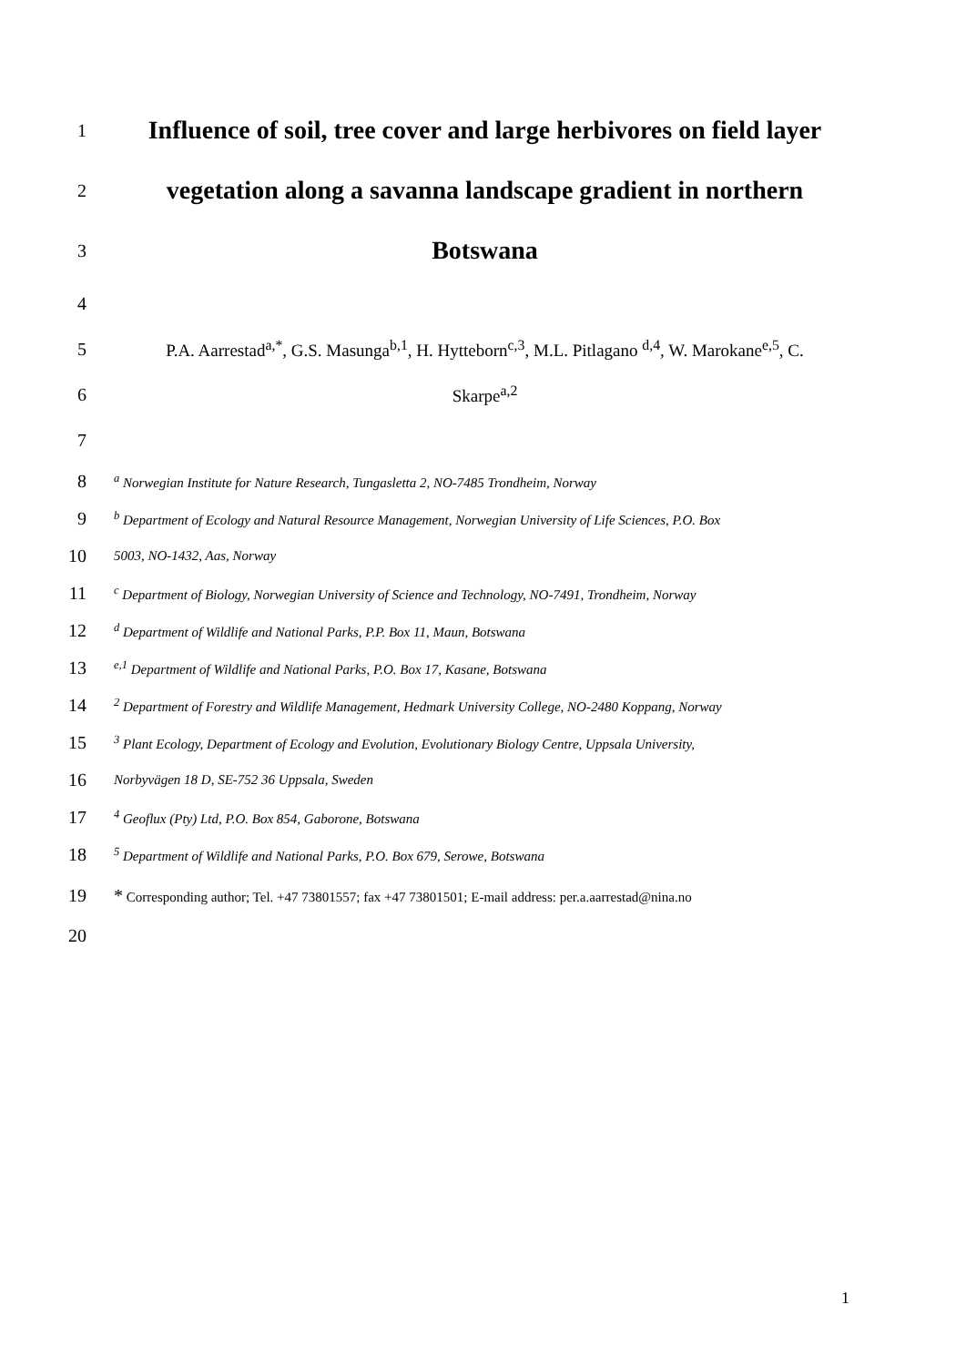1 Influence of soil, tree cover and large herbivores on field layer
2 vegetation along a savanna landscape gradient in northern
3 Botswana
4
5 P.A. Aarrestad<sup>a,*</sup>, G.S. Masunga<sup>b,1</sup>, H. Hytteborn<sup>c,3</sup>, M.L. Pitlagano <sup>d,4</sup>, W. Marokane<sup>e,5</sup>, C.
6 Skarpe<sup>a,2</sup>
7
8 <sup>a</sup> Norwegian Institute for Nature Research, Tungasletta 2, NO-7485 Trondheim, Norway
9 <sup>b</sup> Department of Ecology and Natural Resource Management, Norwegian University of Life Sciences, P.O. Box
10 5003, NO-1432, Aas, Norway
11 <sup>c</sup> Department of Biology, Norwegian University of Science and Technology, NO-7491, Trondheim, Norway
12 <sup>d</sup> Department of Wildlife and National Parks, P.P. Box 11, Maun, Botswana
13 <sup>e,1</sup> Department of Wildlife and National Parks, P.O. Box 17, Kasane, Botswana
14<sup>2</sup> Department of Forestry and Wildlife Management, Hedmark University College, NO-2480 Koppang, Norway
15<sup>3</sup> Plant Ecology, Department of Ecology and Evolution, Evolutionary Biology Centre, Uppsala University,
16 Norbyvägen 18 D, SE-752 36 Uppsala, Sweden
17<sup>4</sup> Geoflux (Pty) Ltd, P.O. Box 854, Gaborone, Botswana
18<sup>5</sup> Department of Wildlife and National Parks, P.O. Box 679, Serowe, Botswana
19 * Corresponding author; Tel. +47 73801557; fax +47 73801501; E-mail address: per.a.aarrestad@nina.no
20
1